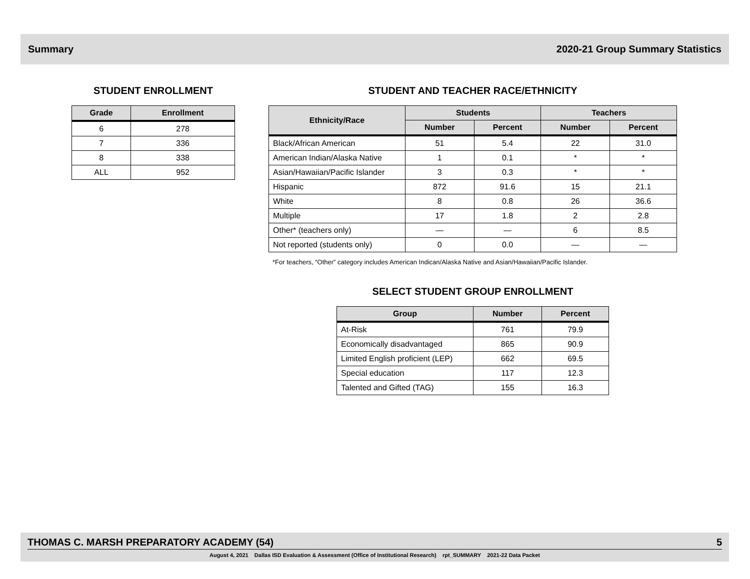Summary 2020-21 Group Summary Statistics
STUDENT ENROLLMENT
| Grade | Enrollment |
| --- | --- |
| 6 | 278 |
| 7 | 336 |
| 8 | 338 |
| ALL | 952 |
STUDENT AND TEACHER RACE/ETHNICITY
| Ethnicity/Race | Students | | Teachers | |
| --- | --- | --- | --- | --- |
| | Number | Percent | Number | Percent |
| Black/African American | 51 | 5.4 | 22 | 31.0 |
| American Indian/Alaska Native | 1 | 0.1 | * | * |
| Asian/Hawaiian/Pacific Islander | 3 | 0.3 | * | * |
| Hispanic | 872 | 91.6 | 15 | 21.1 |
| White | 8 | 0.8 | 26 | 36.6 |
| Multiple | 17 | 1.8 | 2 | 2.8 |
| Other* (teachers only) | — | — | 6 | 8.5 |
| Not reported (students only) | 0 | 0.0 | — | — |
*For teachers, “Other” category includes American Indican/Alaska Native and Asian/Hawaiian/Pacific Islander.
SELECT STUDENT GROUP ENROLLMENT
| Group | Number | Percent |
| --- | --- | --- |
| At-Risk | 761 | 79.9 |
| Economically disadvantaged | 865 | 90.9 |
| Limited English proficient (LEP) | 662 | 69.5 |
| Special education | 117 | 12.3 |
| Talented and Gifted (TAG) | 155 | 16.3 |
THOMAS C. MARSH PREPARATORY ACADEMY (54) 5
August 4, 2021 Dallas ISD Evaluation & Assessment (Office of Institutional Research) rpt_SUMMARY 2021-22 Data Packet